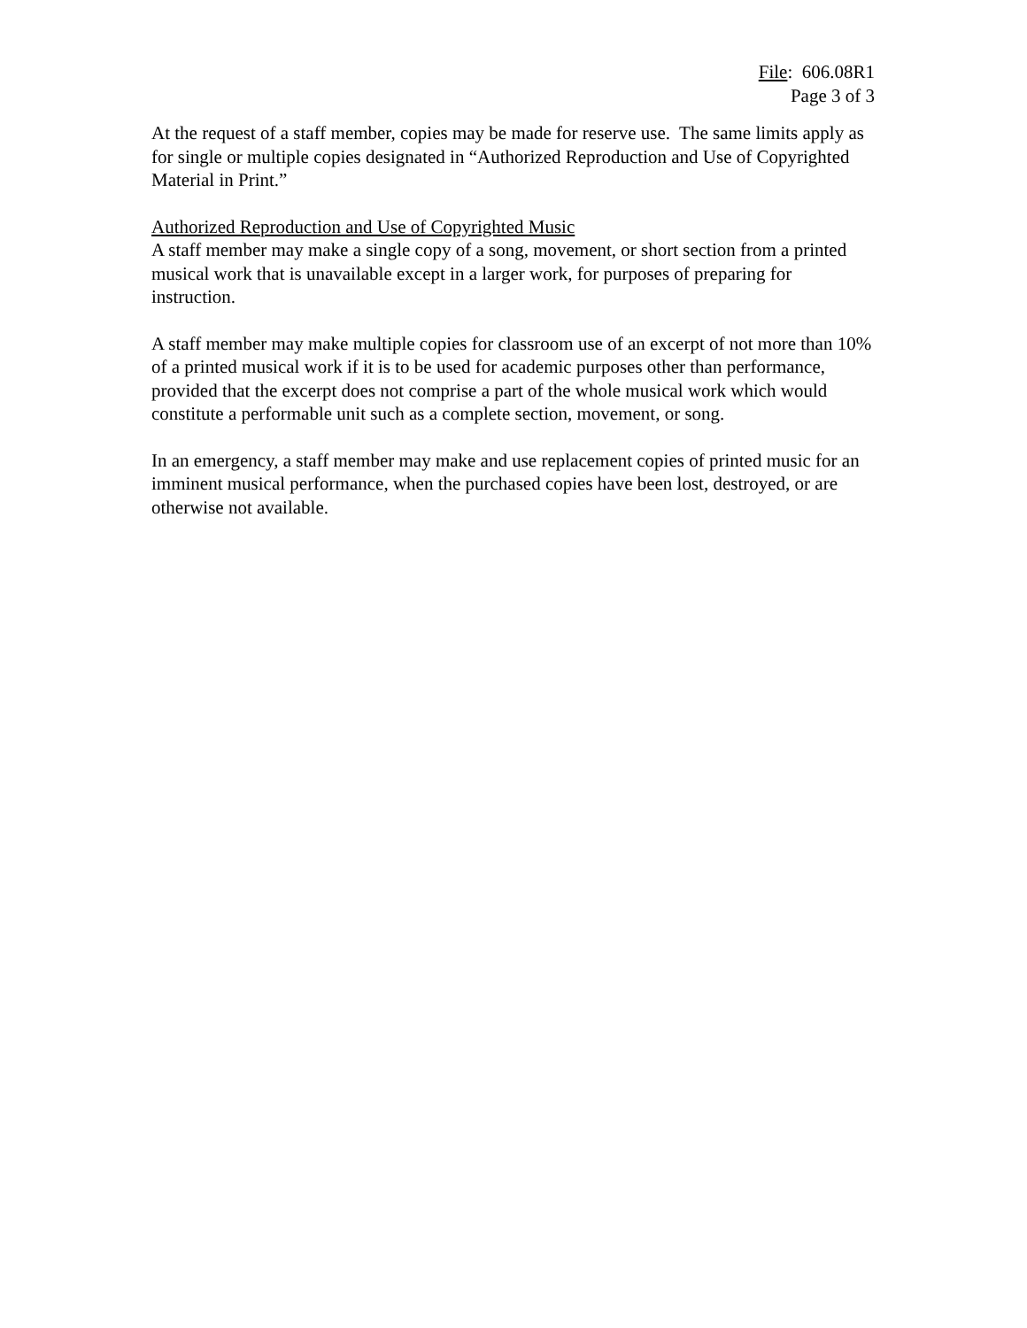File: 606.08R1
Page 3 of 3
At the request of a staff member, copies may be made for reserve use. The same limits apply as for single or multiple copies designated in “Authorized Reproduction and Use of Copyrighted Material in Print.”
Authorized Reproduction and Use of Copyrighted Music
A staff member may make a single copy of a song, movement, or short section from a printed musical work that is unavailable except in a larger work, for purposes of preparing for instruction.
A staff member may make multiple copies for classroom use of an excerpt of not more than 10% of a printed musical work if it is to be used for academic purposes other than performance, provided that the excerpt does not comprise a part of the whole musical work which would constitute a performable unit such as a complete section, movement, or song.
In an emergency, a staff member may make and use replacement copies of printed music for an imminent musical performance, when the purchased copies have been lost, destroyed, or are otherwise not available.